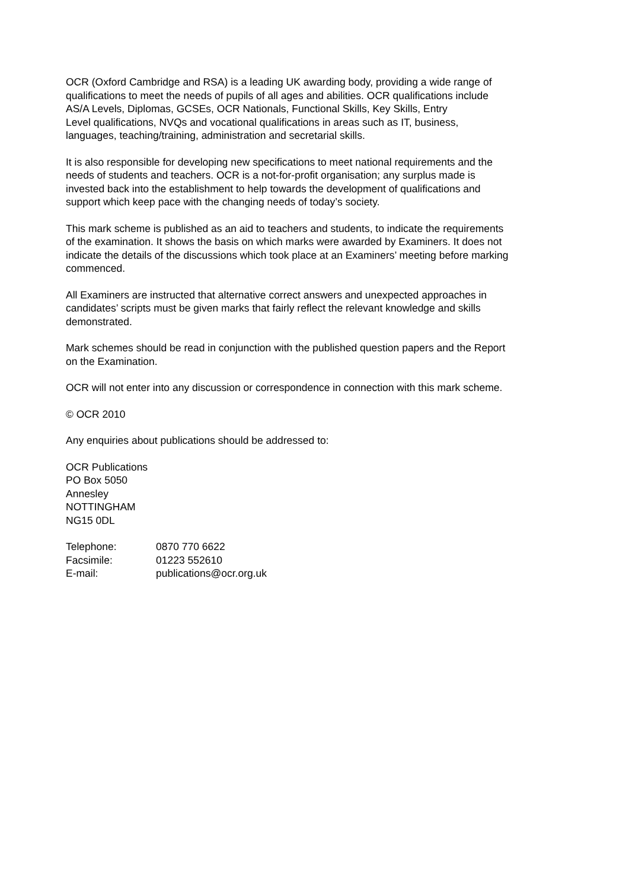OCR (Oxford Cambridge and RSA) is a leading UK awarding body, providing a wide range of
qualifications to meet the needs of pupils of all ages and abilities. OCR qualifications include
AS/A Levels, Diplomas, GCSEs, OCR Nationals, Functional Skills, Key Skills, Entry
Level qualifications, NVQs and vocational qualifications in areas such as IT, business,
languages, teaching/training, administration and secretarial skills.
It is also responsible for developing new specifications to meet national requirements and the
needs of students and teachers. OCR is a not-for-profit organisation; any surplus made is
invested back into the establishment to help towards the development of qualifications and
support which keep pace with the changing needs of today’s society.
This mark scheme is published as an aid to teachers and students, to indicate the requirements
of the examination. It shows the basis on which marks were awarded by Examiners. It does not
indicate the details of the discussions which took place at an Examiners’ meeting before marking
commenced.
All Examiners are instructed that alternative correct answers and unexpected approaches in
candidates’ scripts must be given marks that fairly reflect the relevant knowledge and skills
demonstrated.
Mark schemes should be read in conjunction with the published question papers and the Report
on the Examination.
OCR will not enter into any discussion or correspondence in connection with this mark scheme.
© OCR 2010
Any enquiries about publications should be addressed to:
OCR Publications
PO Box 5050
Annesley
NOTTINGHAM
NG15 0DL
| Telephone: | 0870 770 6622 |
| Facsimile: | 01223 552610 |
| E-mail: | publications@ocr.org.uk |